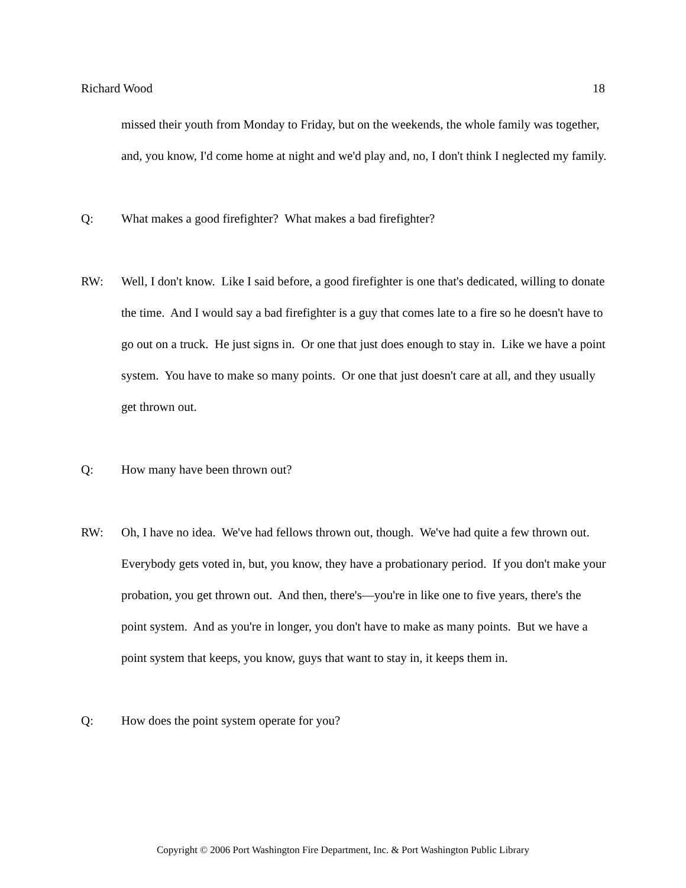Richard Wood 18
missed their youth from Monday to Friday, but on the weekends, the whole family was together, and, you know, I'd come home at night and we'd play and, no, I don't think I neglected my family.
Q: What makes a good firefighter? What makes a bad firefighter?
RW: Well, I don't know. Like I said before, a good firefighter is one that's dedicated, willing to donate the time. And I would say a bad firefighter is a guy that comes late to a fire so he doesn't have to go out on a truck. He just signs in. Or one that just does enough to stay in. Like we have a point system. You have to make so many points. Or one that just doesn't care at all, and they usually get thrown out.
Q: How many have been thrown out?
RW: Oh, I have no idea. We've had fellows thrown out, though. We've had quite a few thrown out. Everybody gets voted in, but, you know, they have a probationary period. If you don't make your probation, you get thrown out. And then, there's—you're in like one to five years, there's the point system. And as you're in longer, you don't have to make as many points. But we have a point system that keeps, you know, guys that want to stay in, it keeps them in.
Q: How does the point system operate for you?
Copyright © 2006 Port Washington Fire Department, Inc. & Port Washington Public Library